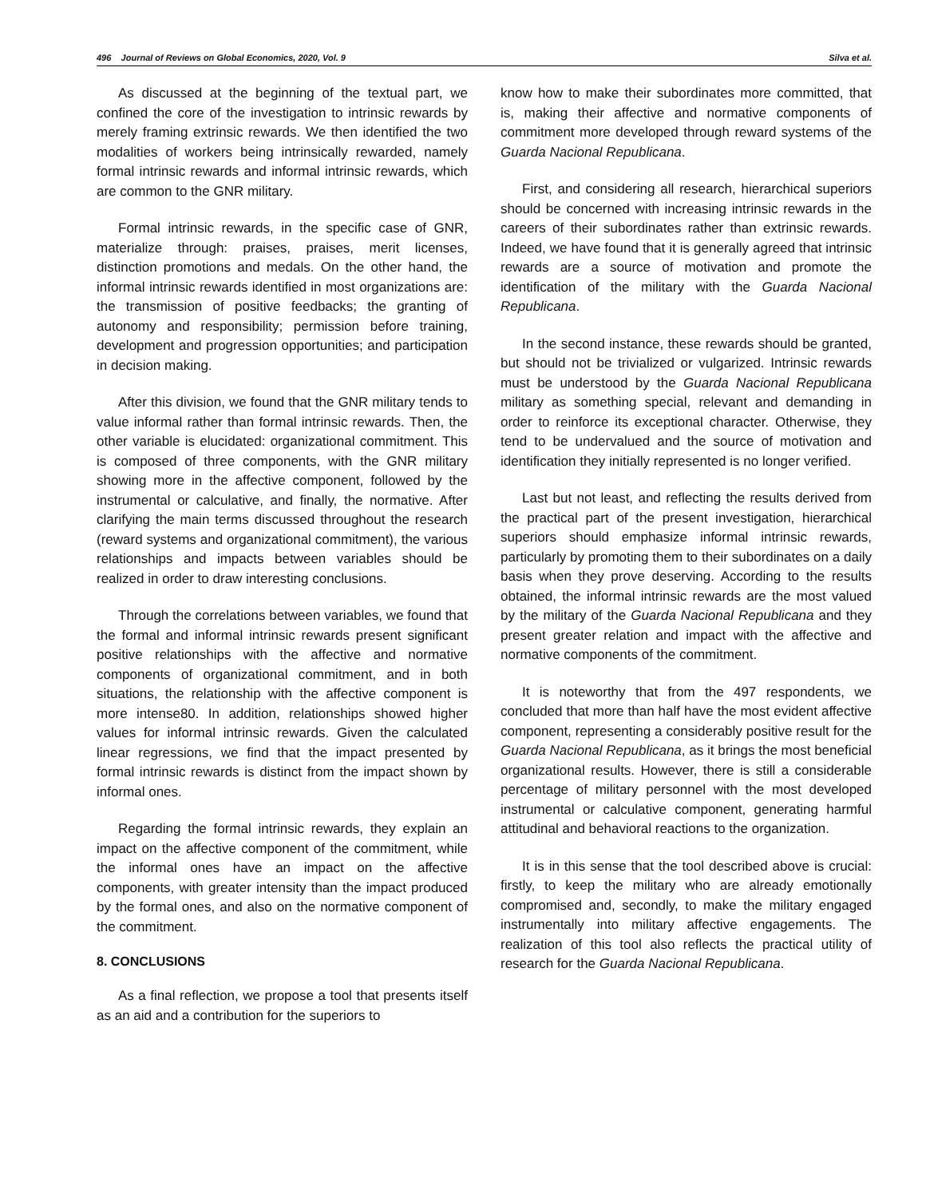496 Journal of Reviews on Global Economics, 2020, Vol. 9 Silva et al.
As discussed at the beginning of the textual part, we confined the core of the investigation to intrinsic rewards by merely framing extrinsic rewards. We then identified the two modalities of workers being intrinsically rewarded, namely formal intrinsic rewards and informal intrinsic rewards, which are common to the GNR military.
Formal intrinsic rewards, in the specific case of GNR, materialize through: praises, praises, merit licenses, distinction promotions and medals. On the other hand, the informal intrinsic rewards identified in most organizations are: the transmission of positive feedbacks; the granting of autonomy and responsibility; permission before training, development and progression opportunities; and participation in decision making.
After this division, we found that the GNR military tends to value informal rather than formal intrinsic rewards. Then, the other variable is elucidated: organizational commitment. This is composed of three components, with the GNR military showing more in the affective component, followed by the instrumental or calculative, and finally, the normative. After clarifying the main terms discussed throughout the research (reward systems and organizational commitment), the various relationships and impacts between variables should be realized in order to draw interesting conclusions.
Through the correlations between variables, we found that the formal and informal intrinsic rewards present significant positive relationships with the affective and normative components of organizational commitment, and in both situations, the relationship with the affective component is more intense80. In addition, relationships showed higher values for informal intrinsic rewards. Given the calculated linear regressions, we find that the impact presented by formal intrinsic rewards is distinct from the impact shown by informal ones.
Regarding the formal intrinsic rewards, they explain an impact on the affective component of the commitment, while the informal ones have an impact on the affective components, with greater intensity than the impact produced by the formal ones, and also on the normative component of the commitment.
8. CONCLUSIONS
As a final reflection, we propose a tool that presents itself as an aid and a contribution for the superiors to
know how to make their subordinates more committed, that is, making their affective and normative components of commitment more developed through reward systems of the Guarda Nacional Republicana.
First, and considering all research, hierarchical superiors should be concerned with increasing intrinsic rewards in the careers of their subordinates rather than extrinsic rewards. Indeed, we have found that it is generally agreed that intrinsic rewards are a source of motivation and promote the identification of the military with the Guarda Nacional Republicana.
In the second instance, these rewards should be granted, but should not be trivialized or vulgarized. Intrinsic rewards must be understood by the Guarda Nacional Republicana military as something special, relevant and demanding in order to reinforce its exceptional character. Otherwise, they tend to be undervalued and the source of motivation and identification they initially represented is no longer verified.
Last but not least, and reflecting the results derived from the practical part of the present investigation, hierarchical superiors should emphasize informal intrinsic rewards, particularly by promoting them to their subordinates on a daily basis when they prove deserving. According to the results obtained, the informal intrinsic rewards are the most valued by the military of the Guarda Nacional Republicana and they present greater relation and impact with the affective and normative components of the commitment.
It is noteworthy that from the 497 respondents, we concluded that more than half have the most evident affective component, representing a considerably positive result for the Guarda Nacional Republicana, as it brings the most beneficial organizational results. However, there is still a considerable percentage of military personnel with the most developed instrumental or calculative component, generating harmful attitudinal and behavioral reactions to the organization.
It is in this sense that the tool described above is crucial: firstly, to keep the military who are already emotionally compromised and, secondly, to make the military engaged instrumentally into military affective engagements. The realization of this tool also reflects the practical utility of research for the Guarda Nacional Republicana.